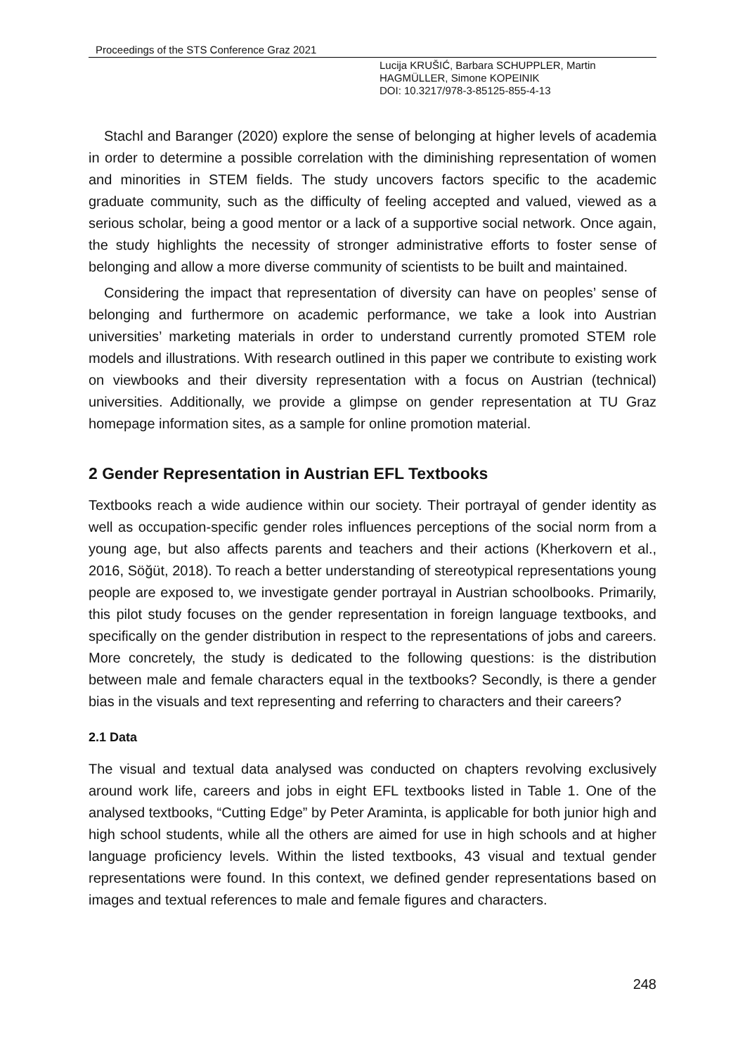Proceedings of the STS Conference Graz 2021
Lucija KRUŠIĆ, Barbara SCHUPPLER, Martin
HAGMÜLLER, Simone KOPEINIK
DOI: 10.3217/978-3-85125-855-4-13
Stachl and Baranger (2020) explore the sense of belonging at higher levels of academia in order to determine a possible correlation with the diminishing representation of women and minorities in STEM fields. The study uncovers factors specific to the academic graduate community, such as the difficulty of feeling accepted and valued, viewed as a serious scholar, being a good mentor or a lack of a supportive social network. Once again, the study highlights the necessity of stronger administrative efforts to foster sense of belonging and allow a more diverse community of scientists to be built and maintained.
Considering the impact that representation of diversity can have on peoples’ sense of belonging and furthermore on academic performance, we take a look into Austrian universities’ marketing materials in order to understand currently promoted STEM role models and illustrations. With research outlined in this paper we contribute to existing work on viewbooks and their diversity representation with a focus on Austrian (technical) universities. Additionally, we provide a glimpse on gender representation at TU Graz homepage information sites, as a sample for online promotion material.
2 Gender Representation in Austrian EFL Textbooks
Textbooks reach a wide audience within our society. Their portrayal of gender identity as well as occupation-specific gender roles influences perceptions of the social norm from a young age, but also affects parents and teachers and their actions (Kherkovern et al., 2016, Söğüt, 2018). To reach a better understanding of stereotypical representations young people are exposed to, we investigate gender portrayal in Austrian schoolbooks. Primarily, this pilot study focuses on the gender representation in foreign language textbooks, and specifically on the gender distribution in respect to the representations of jobs and careers. More concretely, the study is dedicated to the following questions: is the distribution between male and female characters equal in the textbooks? Secondly, is there a gender bias in the visuals and text representing and referring to characters and their careers?
2.1 Data
The visual and textual data analysed was conducted on chapters revolving exclusively around work life, careers and jobs in eight EFL textbooks listed in Table 1. One of the analysed textbooks, “Cutting Edge” by Peter Araminta, is applicable for both junior high and high school students, while all the others are aimed for use in high schools and at higher language proficiency levels. Within the listed textbooks, 43 visual and textual gender representations were found. In this context, we defined gender representations based on images and textual references to male and female figures and characters.
248